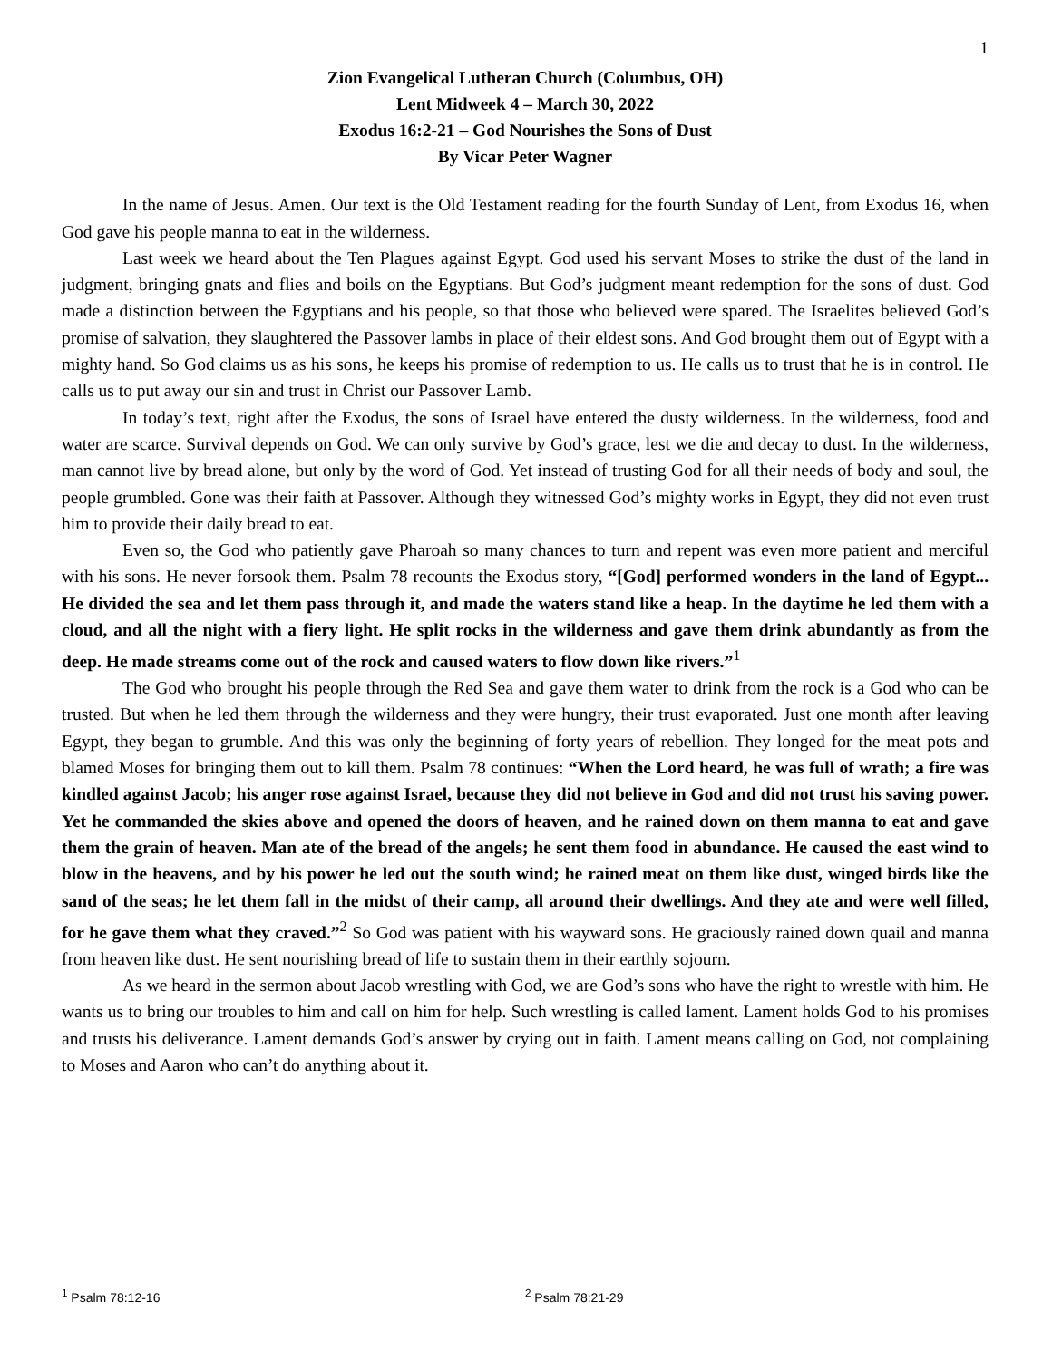1
Zion Evangelical Lutheran Church (Columbus, OH)
Lent Midweek 4 – March 30, 2022
Exodus 16:2-21 – God Nourishes the Sons of Dust
By Vicar Peter Wagner
In the name of Jesus. Amen. Our text is the Old Testament reading for the fourth Sunday of Lent, from Exodus 16, when God gave his people manna to eat in the wilderness.
Last week we heard about the Ten Plagues against Egypt. God used his servant Moses to strike the dust of the land in judgment, bringing gnats and flies and boils on the Egyptians. But God’s judgment meant redemption for the sons of dust. God made a distinction between the Egyptians and his people, so that those who believed were spared. The Israelites believed God’s promise of salvation, they slaughtered the Passover lambs in place of their eldest sons. And God brought them out of Egypt with a mighty hand. So God claims us as his sons, he keeps his promise of redemption to us. He calls us to trust that he is in control. He calls us to put away our sin and trust in Christ our Passover Lamb.
In today’s text, right after the Exodus, the sons of Israel have entered the dusty wilderness. In the wilderness, food and water are scarce. Survival depends on God. We can only survive by God’s grace, lest we die and decay to dust. In the wilderness, man cannot live by bread alone, but only by the word of God. Yet instead of trusting God for all their needs of body and soul, the people grumbled. Gone was their faith at Passover. Although they witnessed God’s mighty works in Egypt, they did not even trust him to provide their daily bread to eat.
Even so, the God who patiently gave Pharoah so many chances to turn and repent was even more patient and merciful with his sons. He never forsook them. Psalm 78 recounts the Exodus story, “[God] performed wonders in the land of Egypt... He divided the sea and let them pass through it, and made the waters stand like a heap. In the daytime he led them with a cloud, and all the night with a fiery light. He split rocks in the wilderness and gave them drink abundantly as from the deep. He made streams come out of the rock and caused waters to flow down like rivers.”<sup>1</sup>
The God who brought his people through the Red Sea and gave them water to drink from the rock is a God who can be trusted. But when he led them through the wilderness and they were hungry, their trust evaporated. Just one month after leaving Egypt, they began to grumble. And this was only the beginning of forty years of rebellion. They longed for the meat pots and blamed Moses for bringing them out to kill them. Psalm 78 continues: “When the Lord heard, he was full of wrath; a fire was kindled against Jacob; his anger rose against Israel, because they did not believe in God and did not trust his saving power. Yet he commanded the skies above and opened the doors of heaven, and he rained down on them manna to eat and gave them the grain of heaven. Man ate of the bread of the angels; he sent them food in abundance. He caused the east wind to blow in the heavens, and by his power he led out the south wind; he rained meat on them like dust, winged birds like the sand of the seas; he let them fall in the midst of their camp, all around their dwellings. And they ate and were well filled, for he gave them what they craved.”<sup>2</sup> So God was patient with his wayward sons. He graciously rained down quail and manna from heaven like dust. He sent nourishing bread of life to sustain them in their earthly sojourn.
As we heard in the sermon about Jacob wrestling with God, we are God’s sons who have the right to wrestle with him. He wants us to bring our troubles to him and call on him for help. Such wrestling is called lament. Lament holds God to his promises and trusts his deliverance. Lament demands God’s answer by crying out in faith. Lament means calling on God, not complaining to Moses and Aaron who can’t do anything about it.
<sup>1</sup> Psalm 78:12-16 <sup>2</sup> Psalm 78:21-29